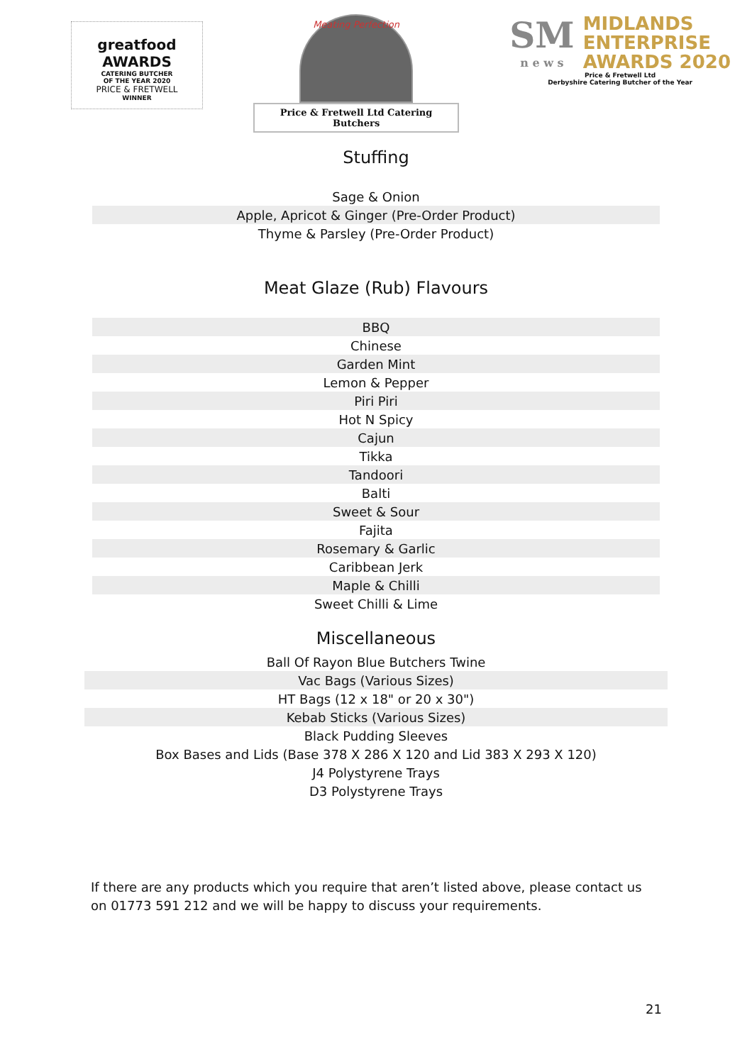greatfood AWARDS
CATERING BUTCHER
OF THE YEAR 2020
PRICE & FRETWELL
WINNER
Meating Perfection
Price & Fretwell Ltd Catering Butchers
SM
n e w s
MIDLANDS
ENTERPRISE
AWARDS 2020
Price & Fretwell Ltd
Derbyshire Catering Butcher of the Year
Stuffing
| Sage & Onion |
| Apple, Apricot & Ginger (Pre-Order Product) |
| Thyme & Parsley (Pre-Order Product) |
Meat Glaze (Rub) Flavours
| BBQ |
| Chinese |
| Garden Mint |
| Lemon & Pepper |
| Piri Piri |
| Hot N Spicy |
| Cajun |
| Tikka |
| Tandoori |
| Balti |
| Sweet & Sour |
| Fajita |
| Rosemary & Garlic |
| Caribbean Jerk |
| Maple & Chilli |
| Sweet Chilli & Lime |
Miscellaneous
| Ball Of Rayon Blue Butchers Twine |
| Vac Bags (Various Sizes) |
| HT Bags (12 x 18" or 20 x 30") |
| Kebab Sticks (Various Sizes) |
| Black Pudding Sleeves |
| Box Bases and Lids (Base 378 X 286 X 120 and Lid 383 X 293 X 120) |
| J4 Polystyrene Trays |
| D3 Polystyrene Trays |
If there are any products which you require that aren’t listed above, please contact us on 01773 591 212 and we will be happy to discuss your requirements.
21